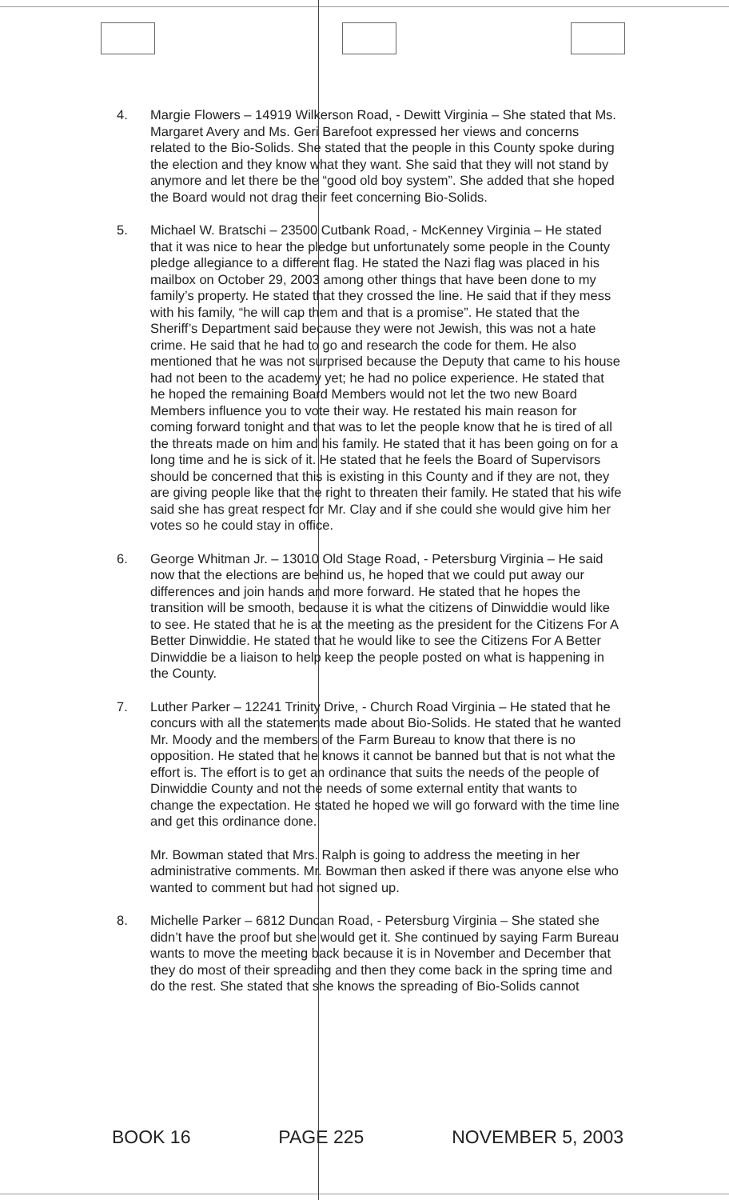4. Margie Flowers – 14919 Wilkerson Road, - Dewitt Virginia – She stated that Ms. Margaret Avery and Ms. Geri Barefoot expressed her views and concerns related to the Bio-Solids. She stated that the people in this County spoke during the election and they know what they want. She said that they will not stand by anymore and let there be the “good old boy system”. She added that she hoped the Board would not drag their feet concerning Bio-Solids.
5. Michael W. Bratschi – 23500 Cutbank Road, - McKenney Virginia – He stated that it was nice to hear the pledge but unfortunately some people in the County pledge allegiance to a different flag. He stated the Nazi flag was placed in his mailbox on October 29, 2003 among other things that have been done to my family’s property. He stated that they crossed the line. He said that if they mess with his family, “he will cap them and that is a promise”. He stated that the Sheriff’s Department said because they were not Jewish, this was not a hate crime. He said that he had to go and research the code for them. He also mentioned that he was not surprised because the Deputy that came to his house had not been to the academy yet; he had no police experience. He stated that he hoped the remaining Board Members would not let the two new Board Members influence you to vote their way. He restated his main reason for coming forward tonight and that was to let the people know that he is tired of all the threats made on him and his family. He stated that it has been going on for a long time and he is sick of it. He stated that he feels the Board of Supervisors should be concerned that this is existing in this County and if they are not, they are giving people like that the right to threaten their family. He stated that his wife said she has great respect for Mr. Clay and if she could she would give him her votes so he could stay in office.
6. George Whitman Jr. – 13010 Old Stage Road, - Petersburg Virginia – He said now that the elections are behind us, he hoped that we could put away our differences and join hands and more forward. He stated that he hopes the transition will be smooth, because it is what the citizens of Dinwiddie would like to see. He stated that he is at the meeting as the president for the Citizens For A Better Dinwiddie. He stated that he would like to see the Citizens For A Better Dinwiddie be a liaison to help keep the people posted on what is happening in the County.
7. Luther Parker – 12241 Trinity Drive, - Church Road Virginia – He stated that he concurs with all the statements made about Bio-Solids. He stated that he wanted Mr. Moody and the members of the Farm Bureau to know that there is no opposition. He stated that he knows it cannot be banned but that is not what the effort is. The effort is to get an ordinance that suits the needs of the people of Dinwiddie County and not the needs of some external entity that wants to change the expectation. He stated he hoped we will go forward with the time line and get this ordinance done.
Mr. Bowman stated that Mrs. Ralph is going to address the meeting in her administrative comments. Mr. Bowman then asked if there was anyone else who wanted to comment but had not signed up.
8. Michelle Parker – 6812 Duncan Road, - Petersburg Virginia – She stated she didn’t have the proof but she would get it. She continued by saying Farm Bureau wants to move the meeting back because it is in November and December that they do most of their spreading and then they come back in the spring time and do the rest. She stated that she knows the spreading of Bio-Solids cannot
BOOK 16 PAGE 225 NOVEMBER 5, 2003